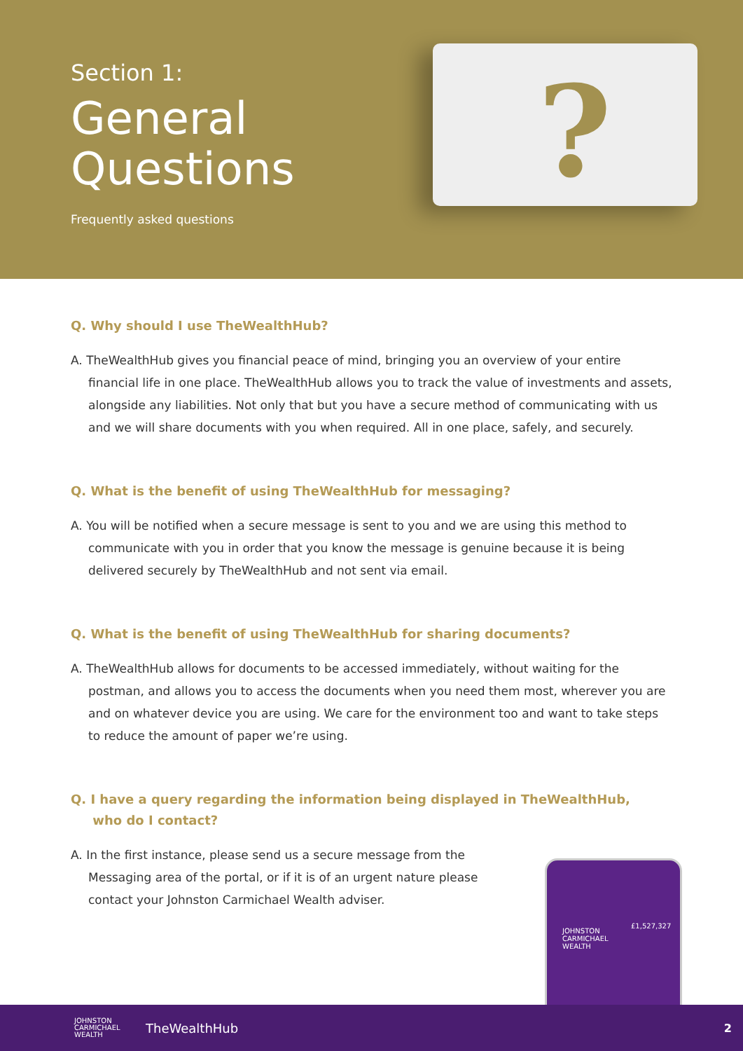Section 1:
General
Questions
Frequently asked questions
?
Q. Why should I use TheWealthHub?
A. TheWealthHub gives you financial peace of mind, bringing you an overview of your entire financial life in one place. TheWealthHub allows you to track the value of investments and assets, alongside any liabilities. Not only that but you have a secure method of communicating with us and we will share documents with you when required. All in one place, safely, and securely.
Q. What is the benefit of using TheWealthHub for messaging?
A. You will be notified when a secure message is sent to you and we are using this method to communicate with you in order that you know the message is genuine because it is being delivered securely by TheWealthHub and not sent via email.
Q. What is the benefit of using TheWealthHub for sharing documents?
A. TheWealthHub allows for documents to be accessed immediately, without waiting for the postman, and allows you to access the documents when you need them most, wherever you are and on whatever device you are using. We care for the environment too and want to take steps to reduce the amount of paper we’re using.
Q. I have a query regarding the information being displayed in TheWealthHub,
who do I contact?
A. In the first instance, please send us a secure message from the Messaging area of the portal, or if it is of an urgent nature please contact your Johnston Carmichael Wealth adviser.
JOHNSTON
CARMICHAEL
WEALTH
£1,527,327
JOHNSTON
CARMICHAEL
WEALTH
TheWealthHub 2